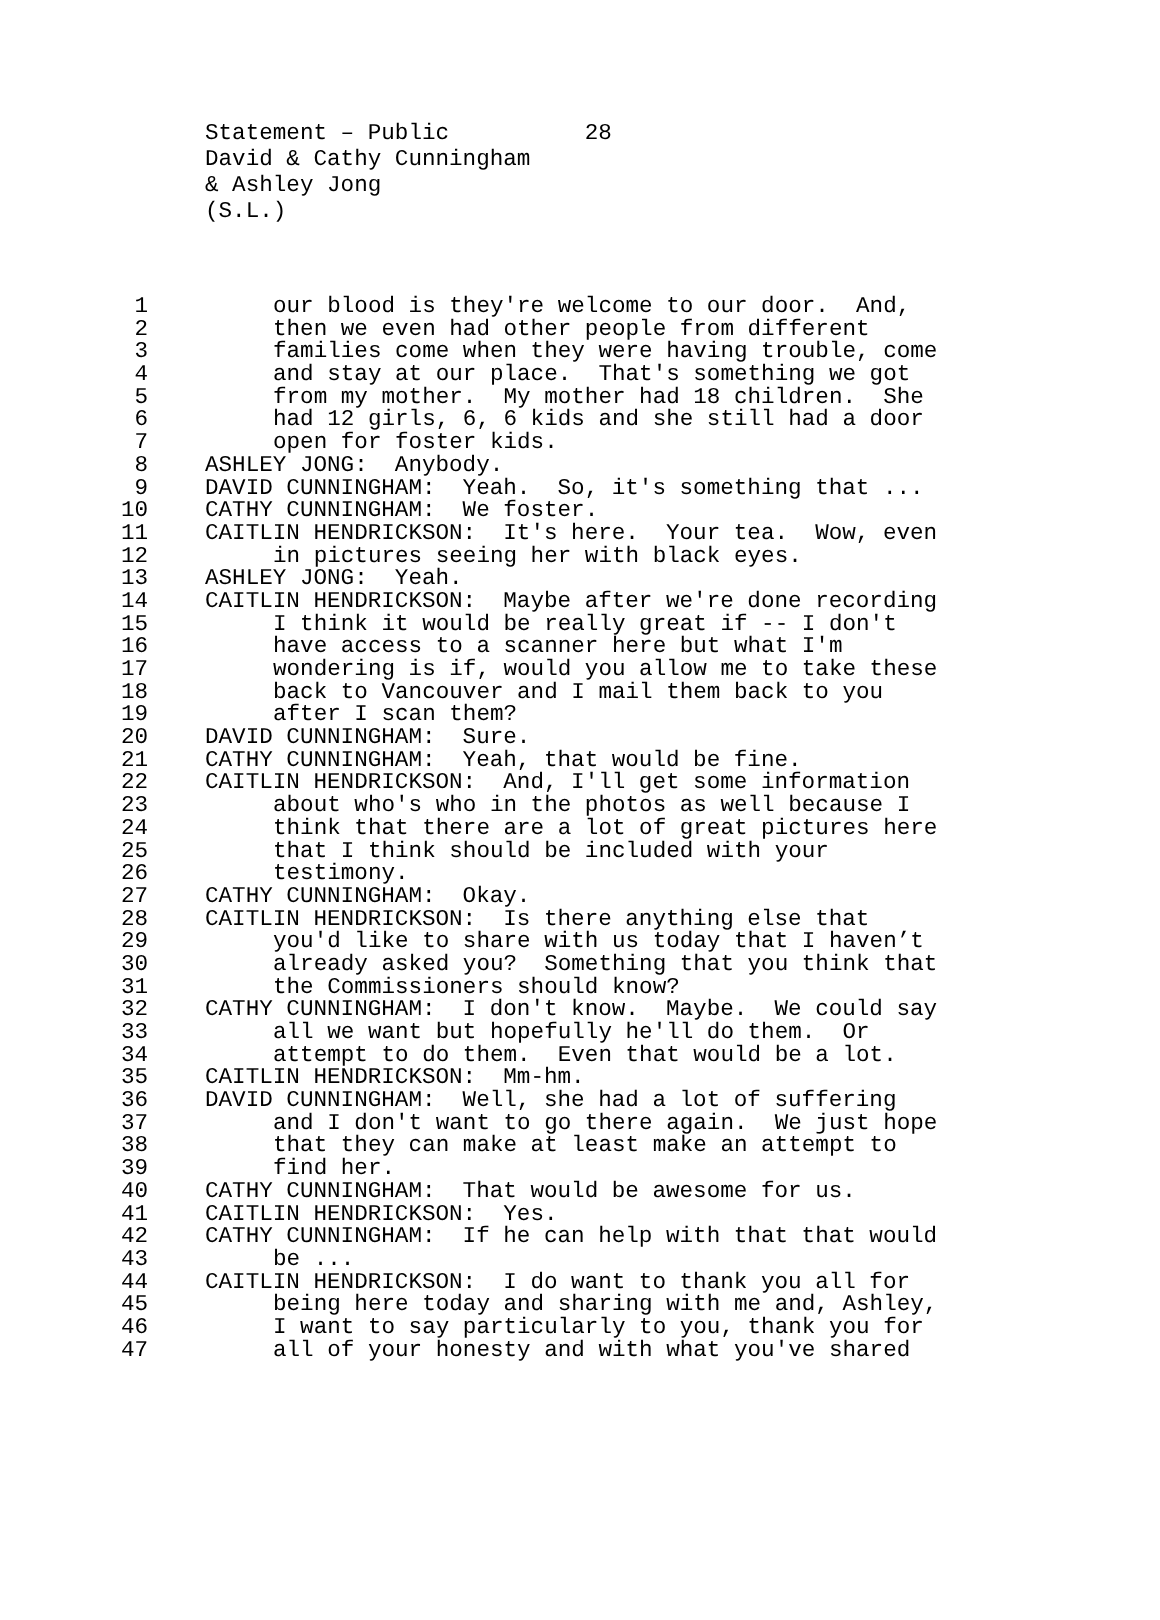Statement – Public 28 David & Cathy Cunningham & Ashley Jong (S.L.)
1 our blood is they're welcome to our door. And,
2 then we even had other people from different
3 families come when they were having trouble, come
4 and stay at our place. That's something we got
5 from my mother. My mother had 18 children. She
6 had 12 girls, 6, 6 kids and she still had a door
7 open for foster kids.
8 ASHLEY JONG: Anybody.
9 DAVID CUNNINGHAM: Yeah. So, it's something that ...
10 CATHY CUNNINGHAM: We foster.
11 CAITLIN HENDRICKSON: It's here. Your tea. Wow, even
12 in pictures seeing her with black eyes.
13 ASHLEY JONG: Yeah.
14 CAITLIN HENDRICKSON: Maybe after we're done recording
15 I think it would be really great if -- I don't
16 have access to a scanner here but what I'm
17 wondering is if, would you allow me to take these
18 back to Vancouver and I mail them back to you
19 after I scan them?
20 DAVID CUNNINGHAM: Sure.
21 CATHY CUNNINGHAM: Yeah, that would be fine.
22 CAITLIN HENDRICKSON: And, I'll get some information
23 about who's who in the photos as well because I
24 think that there are a lot of great pictures here
25 that I think should be included with your
26 testimony.
27 CATHY CUNNINGHAM: Okay.
28 CAITLIN HENDRICKSON: Is there anything else that
29 you'd like to share with us today that I haven’t
30 already asked you? Something that you think that
31 the Commissioners should know?
32 CATHY CUNNINGHAM: I don't know. Maybe. We could say
33 all we want but hopefully he'll do them. Or
34 attempt to do them. Even that would be a lot.
35 CAITLIN HENDRICKSON: Mm-hm.
36 DAVID CUNNINGHAM: Well, she had a lot of suffering
37 and I don't want to go there again. We just hope
38 that they can make at least make an attempt to
39 find her.
40 CATHY CUNNINGHAM: That would be awesome for us.
41 CAITLIN HENDRICKSON: Yes.
42 CATHY CUNNINGHAM: If he can help with that that would
43 be ...
44 CAITLIN HENDRICKSON: I do want to thank you all for
45 being here today and sharing with me and, Ashley,
46 I want to say particularly to you, thank you for
47 all of your honesty and with what you've shared